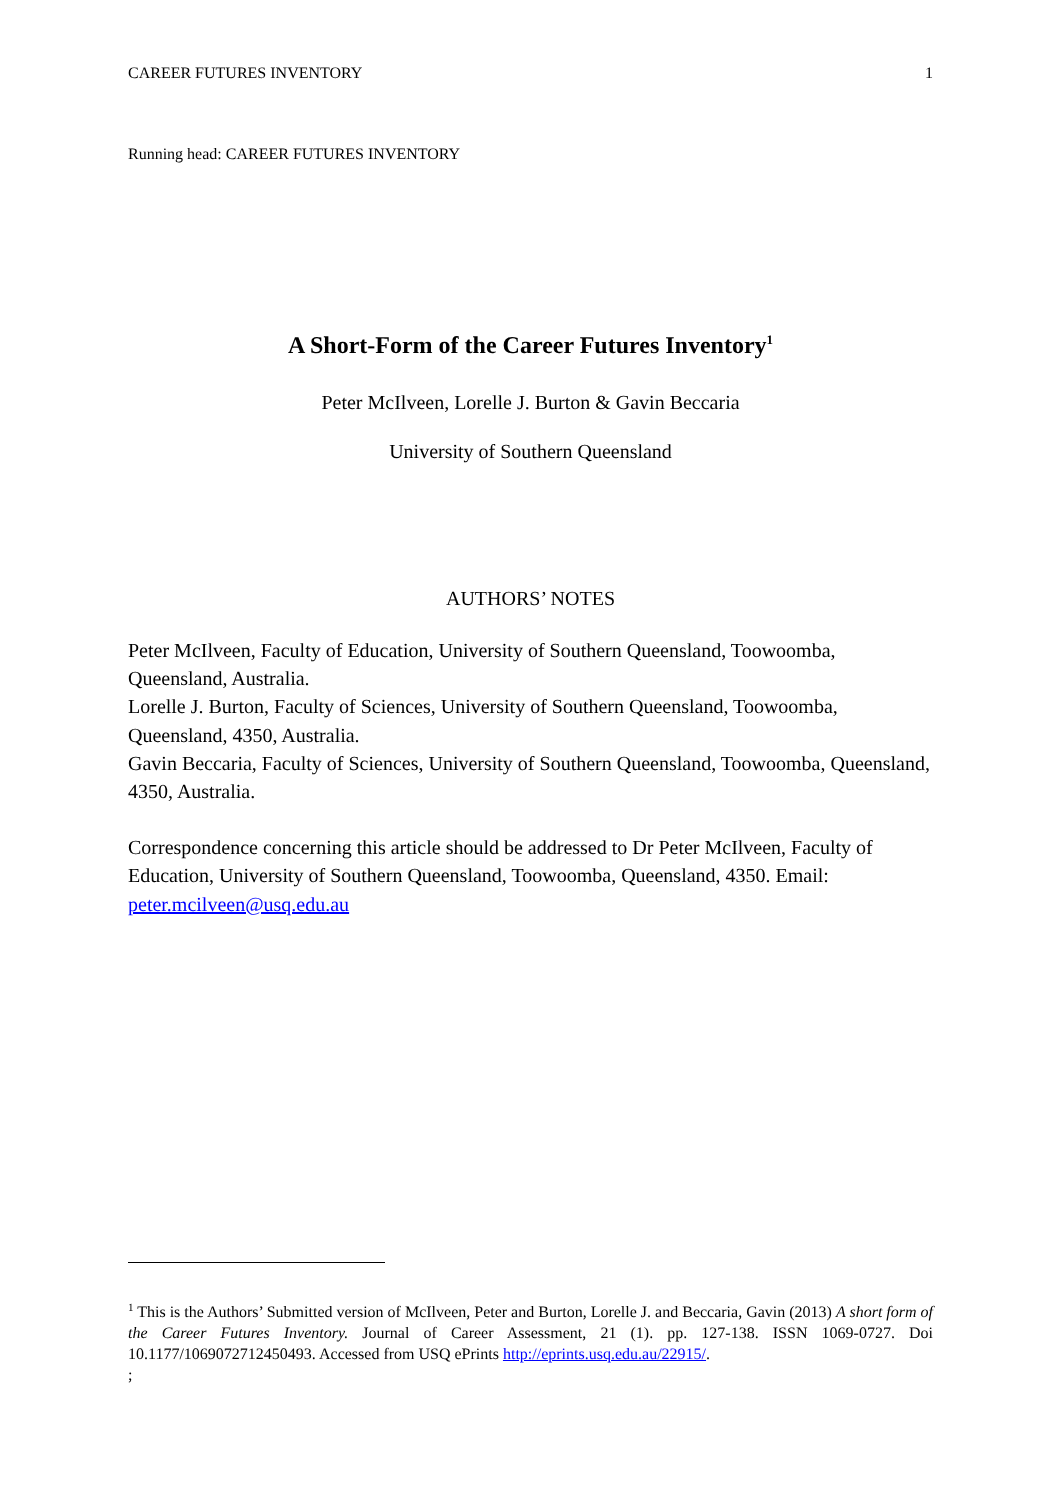CAREER FUTURES INVENTORY 1
Running head: CAREER FUTURES INVENTORY
A Short-Form of the Career Futures Inventory<sup>1</sup>
Peter McIlveen, Lorelle J. Burton & Gavin Beccaria
University of Southern Queensland
AUTHORS’ NOTES
Peter McIlveen, Faculty of Education, University of Southern Queensland, Toowoomba, Queensland, Australia.
Lorelle J. Burton, Faculty of Sciences, University of Southern Queensland, Toowoomba, Queensland, 4350, Australia.
Gavin Beccaria, Faculty of Sciences, University of Southern Queensland, Toowoomba, Queensland, 4350, Australia.
Correspondence concerning this article should be addressed to Dr Peter McIlveen, Faculty of Education, University of Southern Queensland, Toowoomba, Queensland, 4350. Email: peter.mcilveen@usq.edu.au
<sup>1</sup> This is the Authors’ Submitted version of McIlveen, Peter and Burton, Lorelle J. and Beccaria, Gavin (2013) A short form of the Career Futures Inventory. Journal of Career Assessment, 21 (1). pp. 127-138. ISSN 1069-0727. Doi 10.1177/1069072712450493. Accessed from USQ ePrints http://eprints.usq.edu.au/22915/.
;